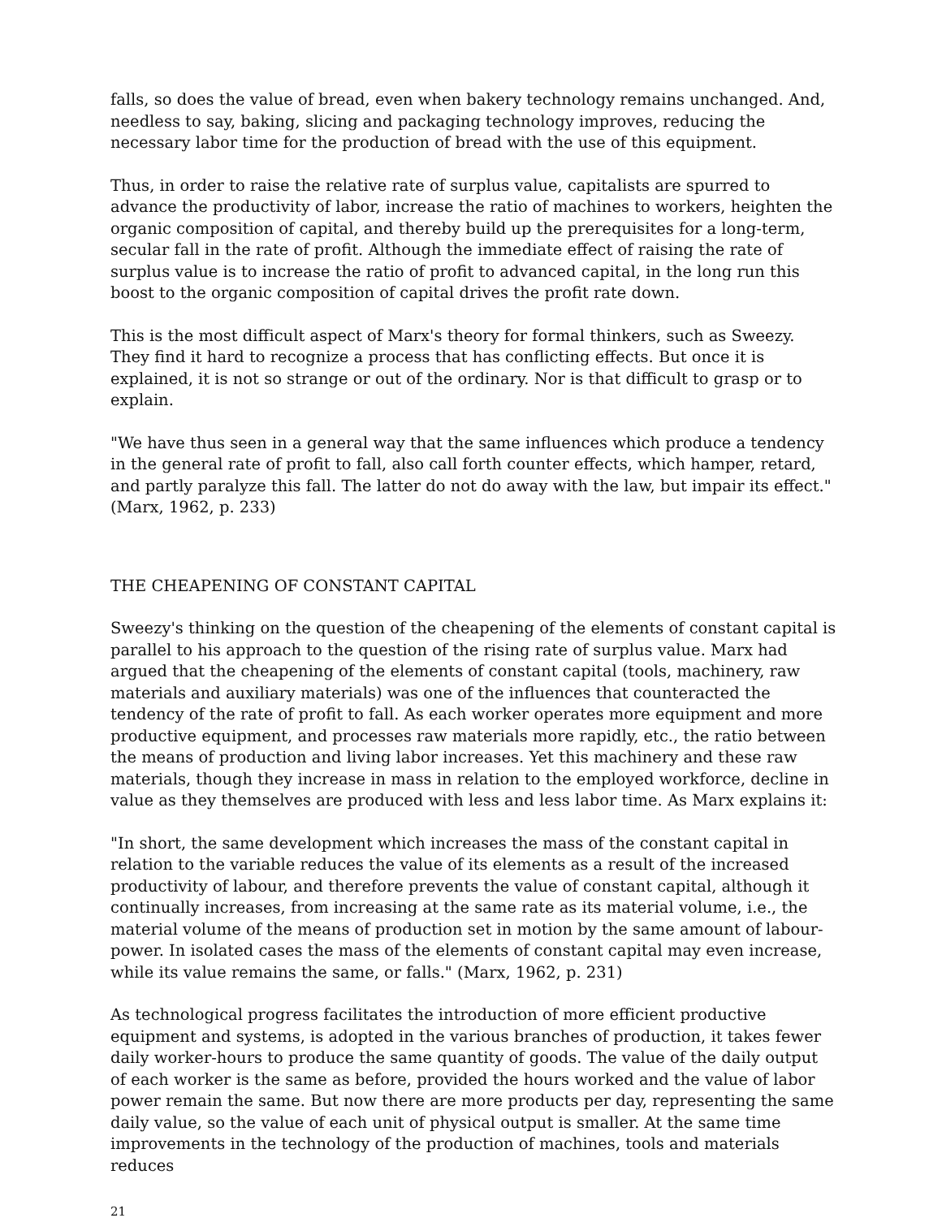falls, so does the value of bread, even when bakery technology remains unchanged. And, needless to say, baking, slicing and packaging technology improves, reducing the necessary labor time for the production of bread with the use of this equipment.
Thus, in order to raise the relative rate of surplus value, capitalists are spurred to advance the productivity of labor, increase the ratio of machines to workers, heighten the organic composition of capital, and thereby build up the prerequisites for a long-term, secular fall in the rate of profit. Although the immediate effect of raising the rate of surplus value is to increase the ratio of profit to advanced capital, in the long run this boost to the organic composition of capital drives the profit rate down.
This is the most difficult aspect of Marx's theory for formal thinkers, such as Sweezy. They find it hard to recognize a process that has conflicting effects. But once it is explained, it is not so strange or out of the ordinary. Nor is that difficult to grasp or to explain.
"We have thus seen in a general way that the same influences which produce a tendency in the general rate of profit to fall, also call forth counter effects, which hamper, retard, and partly paralyze this fall. The latter do not do away with the law, but impair its effect." (Marx, 1962, p. 233)
THE CHEAPENING OF CONSTANT CAPITAL
Sweezy's thinking on the question of the cheapening of the elements of constant capital is parallel to his approach to the question of the rising rate of surplus value. Marx had argued that the cheapening of the elements of constant capital (tools, machinery, raw materials and auxiliary materials) was one of the influences that counteracted the tendency of the rate of profit to fall. As each worker operates more equipment and more productive equipment, and processes raw materials more rapidly, etc., the ratio between the means of production and living labor increases. Yet this machinery and these raw materials, though they increase in mass in relation to the employed workforce, decline in value as they themselves are produced with less and less labor time. As Marx explains it:
"In short, the same development which increases the mass of the constant capital in relation to the variable reduces the value of its elements as a result of the increased productivity of labour, and therefore prevents the value of constant capital, although it continually increases, from increasing at the same rate as its material volume, i.e., the material volume of the means of production set in motion by the same amount of labour-power. In isolated cases the mass of the elements of constant capital may even increase, while its value remains the same, or falls." (Marx, 1962, p. 231)
As technological progress facilitates the introduction of more efficient productive equipment and systems, is adopted in the various branches of production, it takes fewer daily worker-hours to produce the same quantity of goods. The value of the daily output of each worker is the same as before, provided the hours worked and the value of labor power remain the same. But now there are more products per day, representing the same daily value, so the value of each unit of physical output is smaller. At the same time improvements in the technology of the production of machines, tools and materials reduces
21